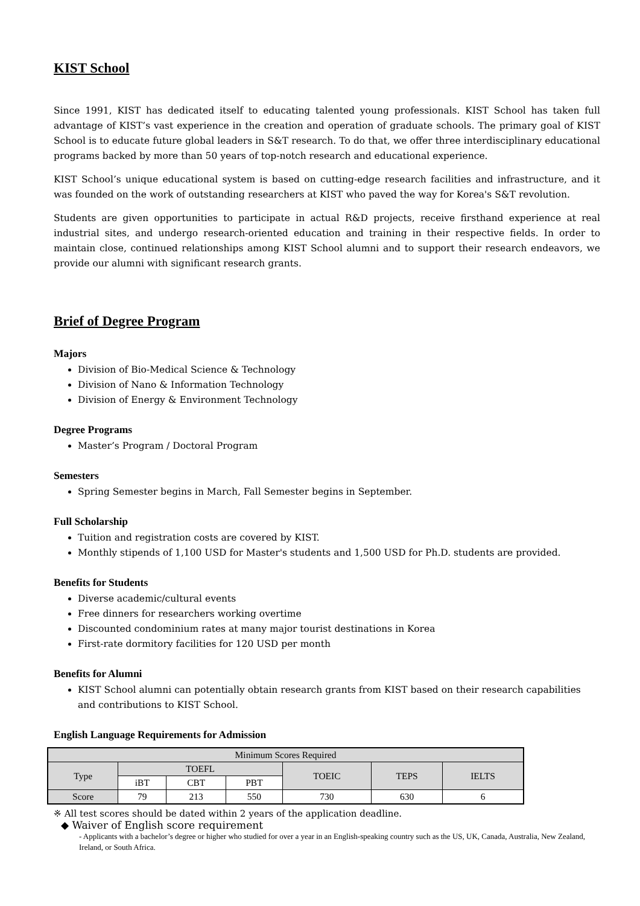KIST School
Since 1991, KIST has dedicated itself to educating talented young professionals. KIST School has taken full advantage of KIST’s vast experience in the creation and operation of graduate schools. The primary goal of KIST School is to educate future global leaders in S&T research. To do that, we offer three interdisciplinary educational programs backed by more than 50 years of top-notch research and educational experience.
KIST School’s unique educational system is based on cutting-edge research facilities and infrastructure, and it was founded on the work of outstanding researchers at KIST who paved the way for Korea's S&T revolution.
Students are given opportunities to participate in actual R&D projects, receive firsthand experience at real industrial sites, and undergo research-oriented education and training in their respective fields. In order to maintain close, continued relationships among KIST School alumni and to support their research endeavors, we provide our alumni with significant research grants.
Brief of Degree Program
Majors
Division of Bio-Medical Science & Technology
Division of Nano & Information Technology
Division of Energy & Environment Technology
Degree Programs
Master’s Program / Doctoral Program
Semesters
Spring Semester begins in March, Fall Semester begins in September.
Full Scholarship
Tuition and registration costs are covered by KIST.
Monthly stipends of 1,100 USD for Master's students and 1,500 USD for Ph.D. students are provided.
Benefits for Students
Diverse academic/cultural events
Free dinners for researchers working overtime
Discounted condominium rates at many major tourist destinations in Korea
First-rate dormitory facilities for 120 USD per month
Benefits for Alumni
KIST School alumni can potentially obtain research grants from KIST based on their research capabilities and contributions to KIST School.
English Language Requirements for Admission
| Minimum Scores Required | | | | | | |
| --- | --- | --- | --- | --- | --- | --- |
| Type | TOEFL | | | TOEIC | TEPS | IELTS |
| | iBT | CBT | PBT | | | |
| Score | 79 | 213 | 550 | 730 | 630 | 6 |
※ All test scores should be dated within 2 years of the application deadline.
◆ Waiver of English score requirement
- Applicants with a bachelor’s degree or higher who studied for over a year in an English-speaking country such as the US, UK, Canada, Australia, New Zealand, Ireland, or South Africa.